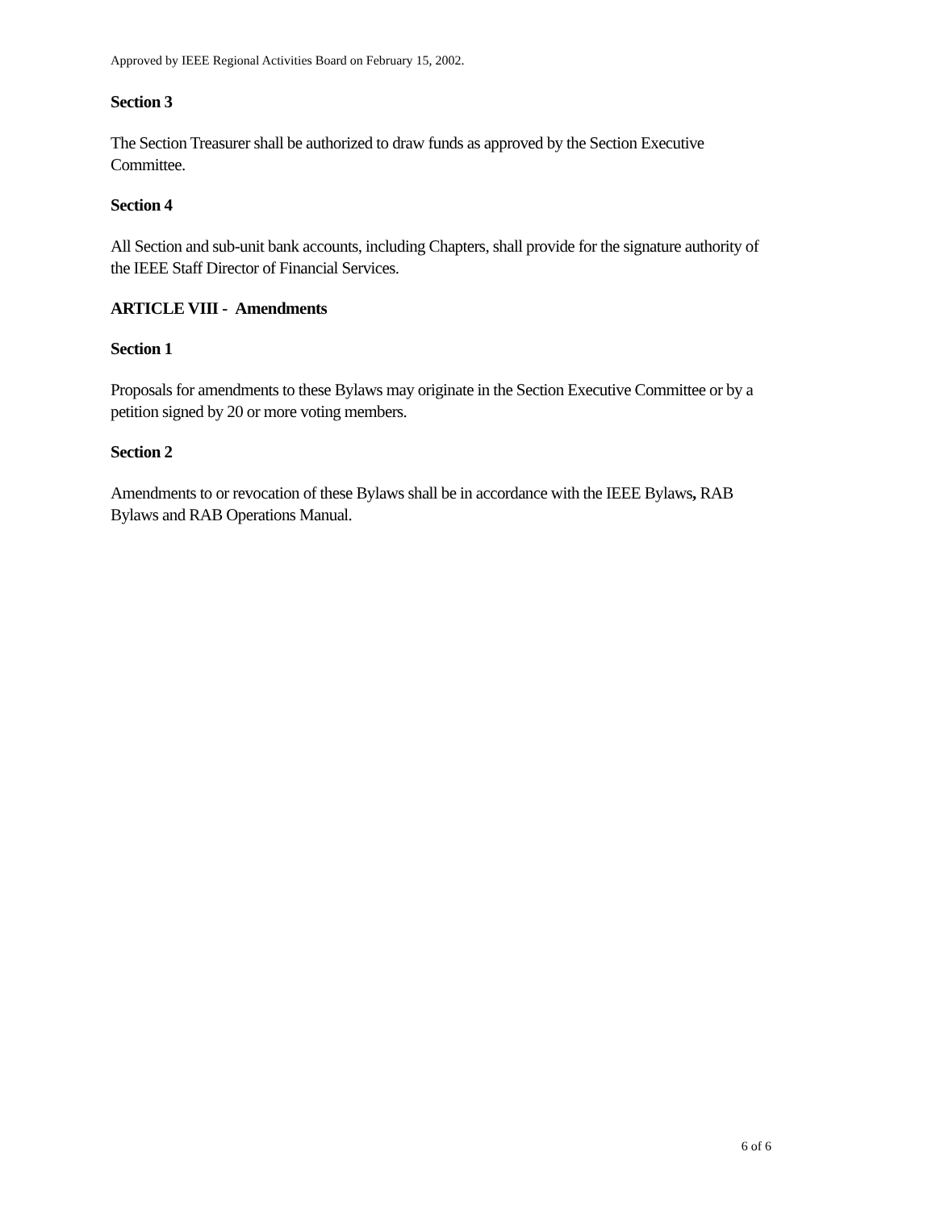Approved by IEEE Regional Activities Board on February 15, 2002.
Section 3
The Section Treasurer shall be authorized to draw funds as approved by the Section Executive Committee.
Section 4
All Section and sub-unit bank accounts, including Chapters, shall provide for the signature authority of the IEEE Staff Director of Financial Services.
ARTICLE VIII - Amendments
Section 1
Proposals for amendments to these Bylaws may originate in the Section Executive Committee or by a petition signed by 20 or more voting members.
Section 2
Amendments to or revocation of these Bylaws shall be in accordance with the IEEE Bylaws, RAB Bylaws and RAB Operations Manual.
6 of 6